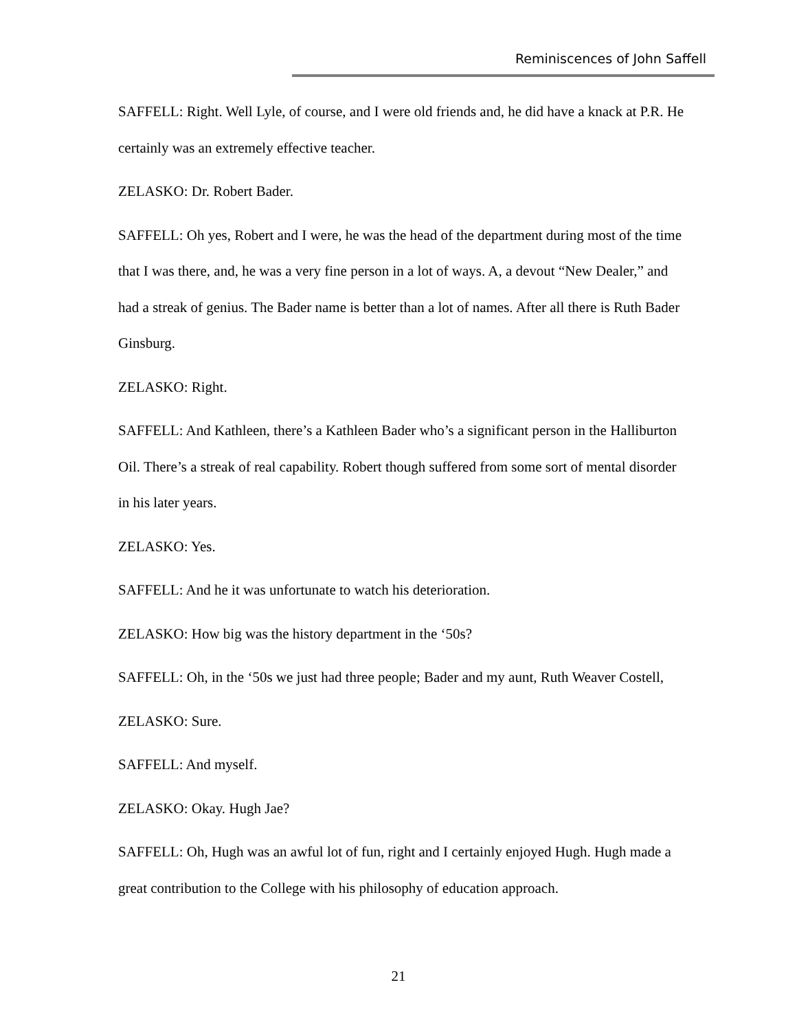Reminiscences of John Saffell
SAFFELL: Right. Well Lyle, of course, and I were old friends and, he did have a knack at P.R. He certainly was an extremely effective teacher.
ZELASKO: Dr. Robert Bader.
SAFFELL: Oh yes, Robert and I were, he was the head of the department during most of the time that I was there, and, he was a very fine person in a lot of ways. A, a devout “New Dealer,” and had a streak of genius. The Bader name is better than a lot of names. After all there is Ruth Bader Ginsburg.
ZELASKO: Right.
SAFFELL: And Kathleen, there’s a Kathleen Bader who’s a significant person in the Halliburton Oil. There’s a streak of real capability. Robert though suffered from some sort of mental disorder in his later years.
ZELASKO: Yes.
SAFFELL: And he it was unfortunate to watch his deterioration.
ZELASKO: How big was the history department in the ‘50s?
SAFFELL: Oh, in the ‘50s we just had three people; Bader and my aunt, Ruth Weaver Costell,
ZELASKO: Sure.
SAFFELL: And myself.
ZELASKO: Okay. Hugh Jae?
SAFFELL: Oh, Hugh was an awful lot of fun, right and I certainly enjoyed Hugh. Hugh made a great contribution to the College with his philosophy of education approach.
21